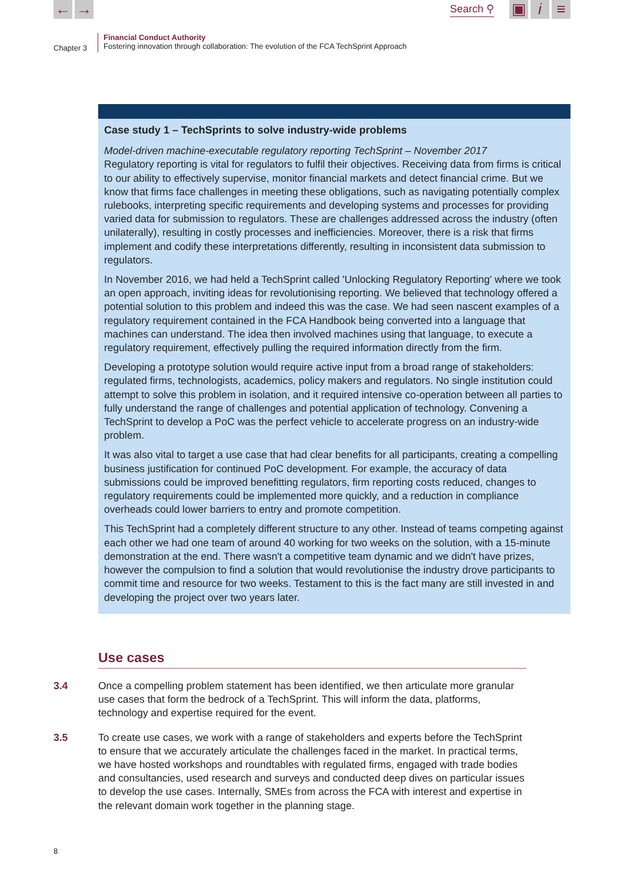← →
Search ⚲
▣ i ≡
Chapter 3
Financial Conduct Authority
Fostering innovation through collaboration: The evolution of the FCA TechSprint Approach
Case study 1 – TechSprints to solve industry-wide problems
Model-driven machine-executable regulatory reporting TechSprint – November 2017
Regulatory reporting is vital for regulators to fulfil their objectives. Receiving data from firms is critical to our ability to effectively supervise, monitor financial markets and detect financial crime. But we know that firms face challenges in meeting these obligations, such as navigating potentially complex rulebooks, interpreting specific requirements and developing systems and processes for providing varied data for submission to regulators. These are challenges addressed across the industry (often unilaterally), resulting in costly processes and inefficiencies. Moreover, there is a risk that firms implement and codify these interpretations differently, resulting in inconsistent data submission to regulators.
In November 2016, we had held a TechSprint called 'Unlocking Regulatory Reporting' where we took an open approach, inviting ideas for revolutionising reporting. We believed that technology offered a potential solution to this problem and indeed this was the case. We had seen nascent examples of a regulatory requirement contained in the FCA Handbook being converted into a language that machines can understand. The idea then involved machines using that language, to execute a regulatory requirement, effectively pulling the required information directly from the firm.
Developing a prototype solution would require active input from a broad range of stakeholders: regulated firms, technologists, academics, policy makers and regulators. No single institution could attempt to solve this problem in isolation, and it required intensive co-operation between all parties to fully understand the range of challenges and potential application of technology. Convening a TechSprint to develop a PoC was the perfect vehicle to accelerate progress on an industry-wide problem.
It was also vital to target a use case that had clear benefits for all participants, creating a compelling business justification for continued PoC development. For example, the accuracy of data submissions could be improved benefitting regulators, firm reporting costs reduced, changes to regulatory requirements could be implemented more quickly, and a reduction in compliance overheads could lower barriers to entry and promote competition.
This TechSprint had a completely different structure to any other. Instead of teams competing against each other we had one team of around 40 working for two weeks on the solution, with a 15-minute demonstration at the end. There wasn't a competitive team dynamic and we didn't have prizes, however the compulsion to find a solution that would revolutionise the industry drove participants to commit time and resource for two weeks. Testament to this is the fact many are still invested in and developing the project over two years later.
Use cases
3.4 Once a compelling problem statement has been identified, we then articulate more granular use cases that form the bedrock of a TechSprint. This will inform the data, platforms, technology and expertise required for the event.
3.5 To create use cases, we work with a range of stakeholders and experts before the TechSprint to ensure that we accurately articulate the challenges faced in the market. In practical terms, we have hosted workshops and roundtables with regulated firms, engaged with trade bodies and consultancies, used research and surveys and conducted deep dives on particular issues to develop the use cases. Internally, SMEs from across the FCA with interest and expertise in the relevant domain work together in the planning stage.
8